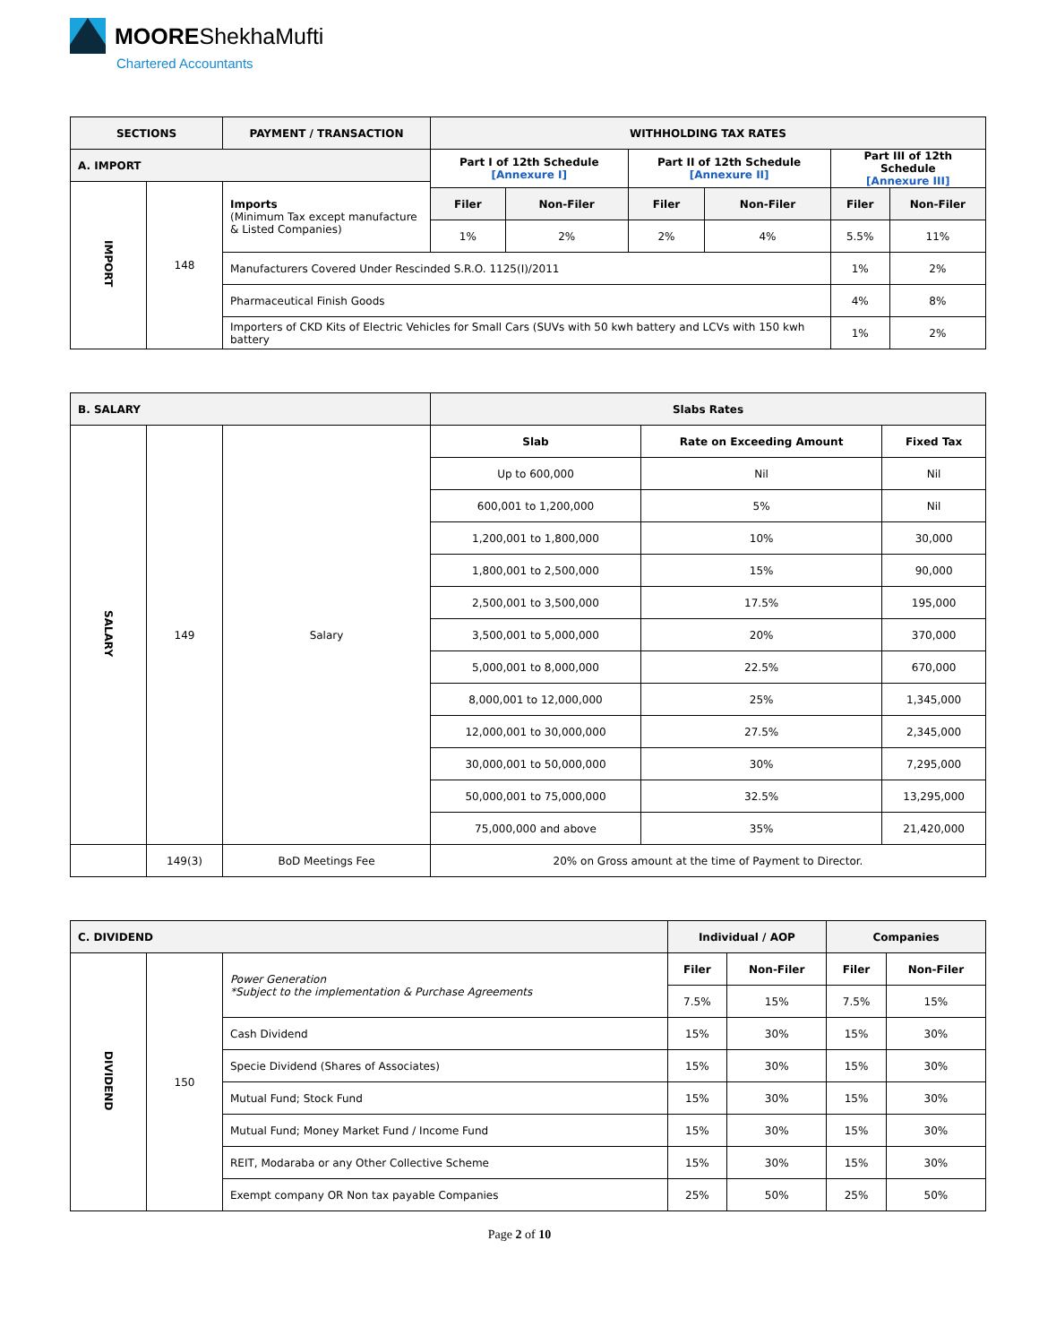MOORE ShekhaMufti
Chartered Accountants
| SECTIONS | | PAYMENT / TRANSACTION | WITHHOLDING TAX RATES | | | | | |
| --- | --- | --- | --- | --- | --- | --- | --- | --- |
| A. IMPORT | | | Part I of 12th Schedule [Annexure I] | | Part II of 12th Schedule [Annexure II] | | Part III of 12th Schedule [Annexure III] | |
| IMPORT | 148 | Imports (Minimum Tax except manufacture & Listed Companies) | | | | | | |
| | | | Filer | Non-Filer | Filer | Non-Filer | Filer | Non-Filer |
| | | | 1% | 2% | 2% | 4% | 5.5% | 11% |
| | | Manufacturers Covered Under Rescinded S.R.O. 1125(I)/2011 | | | | | 1% | 2% |
| | | Pharmaceutical Finish Goods | | | | | 4% | 8% |
| | | Importers of CKD Kits of Electric Vehicles for Small Cars (SUVs with 50 kwh battery and LCVs with 150 kwh battery | | | | | 1% | 2% |
| B. SALARY | | | Slabs Rates | | |
| --- | --- | --- | --- | --- | --- |
| SALARY | 149 | Salary | Slab | Rate on Exceeding Amount | Fixed Tax |
| | | | Up to 600,000 | Nil | Nil |
| | | | 600,001 to 1,200,000 | 5% | Nil |
| | | | 1,200,001 to 1,800,000 | 10% | 30,000 |
| | | | 1,800,001 to 2,500,000 | 15% | 90,000 |
| | | | 2,500,001 to 3,500,000 | 17.5% | 195,000 |
| | | | 3,500,001 to 5,000,000 | 20% | 370,000 |
| | | | 5,000,001 to 8,000,000 | 22.5% | 670,000 |
| | | | 8,000,001 to 12,000,000 | 25% | 1,345,000 |
| | | | 12,000,001 to 30,000,000 | 27.5% | 2,345,000 |
| | | | 30,000,001 to 50,000,000 | 30% | 7,295,000 |
| | | | 50,000,001 to 75,000,000 | 32.5% | 13,295,000 |
| | | | 75,000,000 and above | 35% | 21,420,000 |
| | 149(3) | BoD Meetings Fee | 20% on Gross amount at the time of Payment to Director. | | |
| C. DIVIDEND | | | Individual / AOP | | Companies | |
| --- | --- | --- | --- | --- | --- | --- |
| DIVIDEND | 150 | Power Generation *Subject to the implementation & Purchase Agreements | Filer | Non-Filer | Filer | Non-Filer |
| | | | 7.5% | 15% | 7.5% | 15% |
| | | Cash Dividend | 15% | 30% | 15% | 30% |
| | | Specie Dividend (Shares of Associates) | 15% | 30% | 15% | 30% |
| | | Mutual Fund; Stock Fund | 15% | 30% | 15% | 30% |
| | | Mutual Fund; Money Market Fund / Income Fund | 15% | 30% | 15% | 30% |
| | | REIT, Modaraba or any Other Collective Scheme | 15% | 30% | 15% | 30% |
| | | Exempt company OR Non tax payable Companies | 25% | 50% | 25% | 50% |
Page 2 of 10